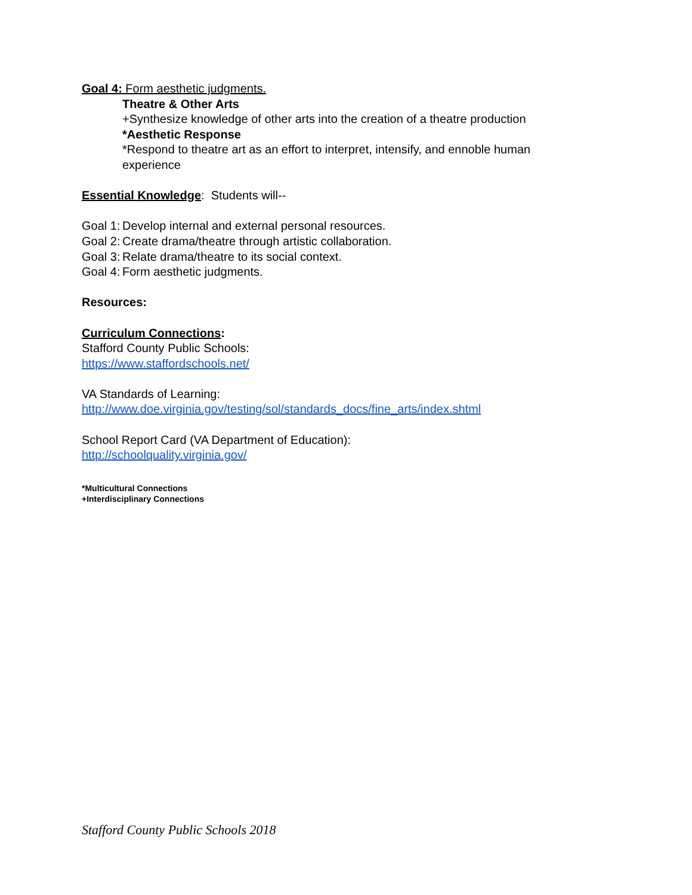Goal 4: Form aesthetic judgments.
Theatre & Other Arts
+Synthesize knowledge of other arts into the creation of a theatre production
*Aesthetic Response
*Respond to theatre art as an effort to interpret, intensify, and ennoble human experience
Essential Knowledge: Students will--
Goal 1: Develop internal and external personal resources.
Goal 2: Create drama/theatre through artistic collaboration.
Goal 3: Relate drama/theatre to its social context.
Goal 4: Form aesthetic judgments.
Resources:
Curriculum Connections:
Stafford County Public Schools:
https://www.staffordschools.net/
VA Standards of Learning:
http://www.doe.virginia.gov/testing/sol/standards_docs/fine_arts/index.shtml
School Report Card (VA Department of Education):
http://schoolquality.virginia.gov/
*Multicultural Connections
+Interdisciplinary Connections
Stafford County Public Schools 2018